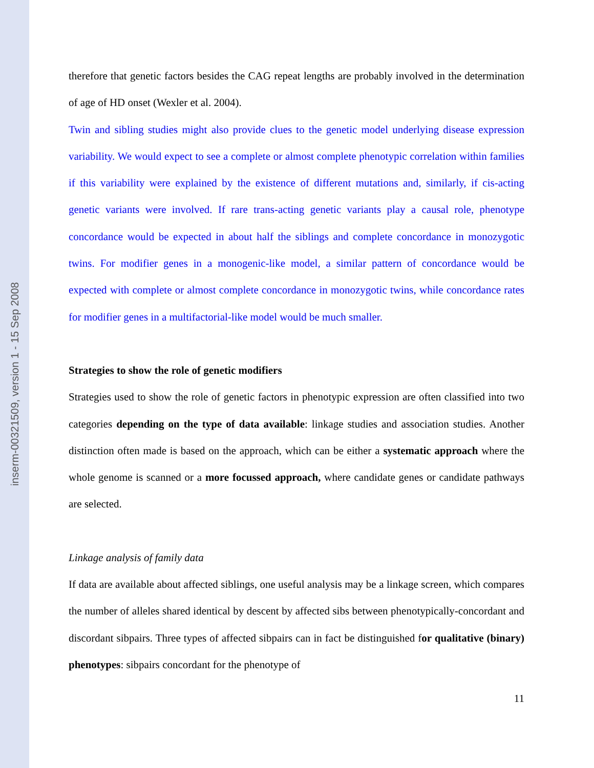inserm-00321509, version 1 - 15 Sep 2008
therefore that genetic factors besides the CAG repeat lengths are probably involved in the determination of age of HD onset (Wexler et al. 2004).
Twin and sibling studies might also provide clues to the genetic model underlying disease expression variability. We would expect to see a complete or almost complete phenotypic correlation within families if this variability were explained by the existence of different mutations and, similarly, if cis-acting genetic variants were involved. If rare trans-acting genetic variants play a causal role, phenotype concordance would be expected in about half the siblings and complete concordance in monozygotic twins. For modifier genes in a monogenic-like model, a similar pattern of concordance would be expected with complete or almost complete concordance in monozygotic twins, while concordance rates for modifier genes in a multifactorial-like model would be much smaller.
Strategies to show the role of genetic modifiers
Strategies used to show the role of genetic factors in phenotypic expression are often classified into two categories depending on the type of data available: linkage studies and association studies. Another distinction often made is based on the approach, which can be either a systematic approach where the whole genome is scanned or a more focussed approach, where candidate genes or candidate pathways are selected.
Linkage analysis of family data
If data are available about affected siblings, one useful analysis may be a linkage screen, which compares the number of alleles shared identical by descent by affected sibs between phenotypically-concordant and discordant sibpairs. Three types of affected sibpairs can in fact be distinguished for qualitative (binary) phenotypes: sibpairs concordant for the phenotype of
11